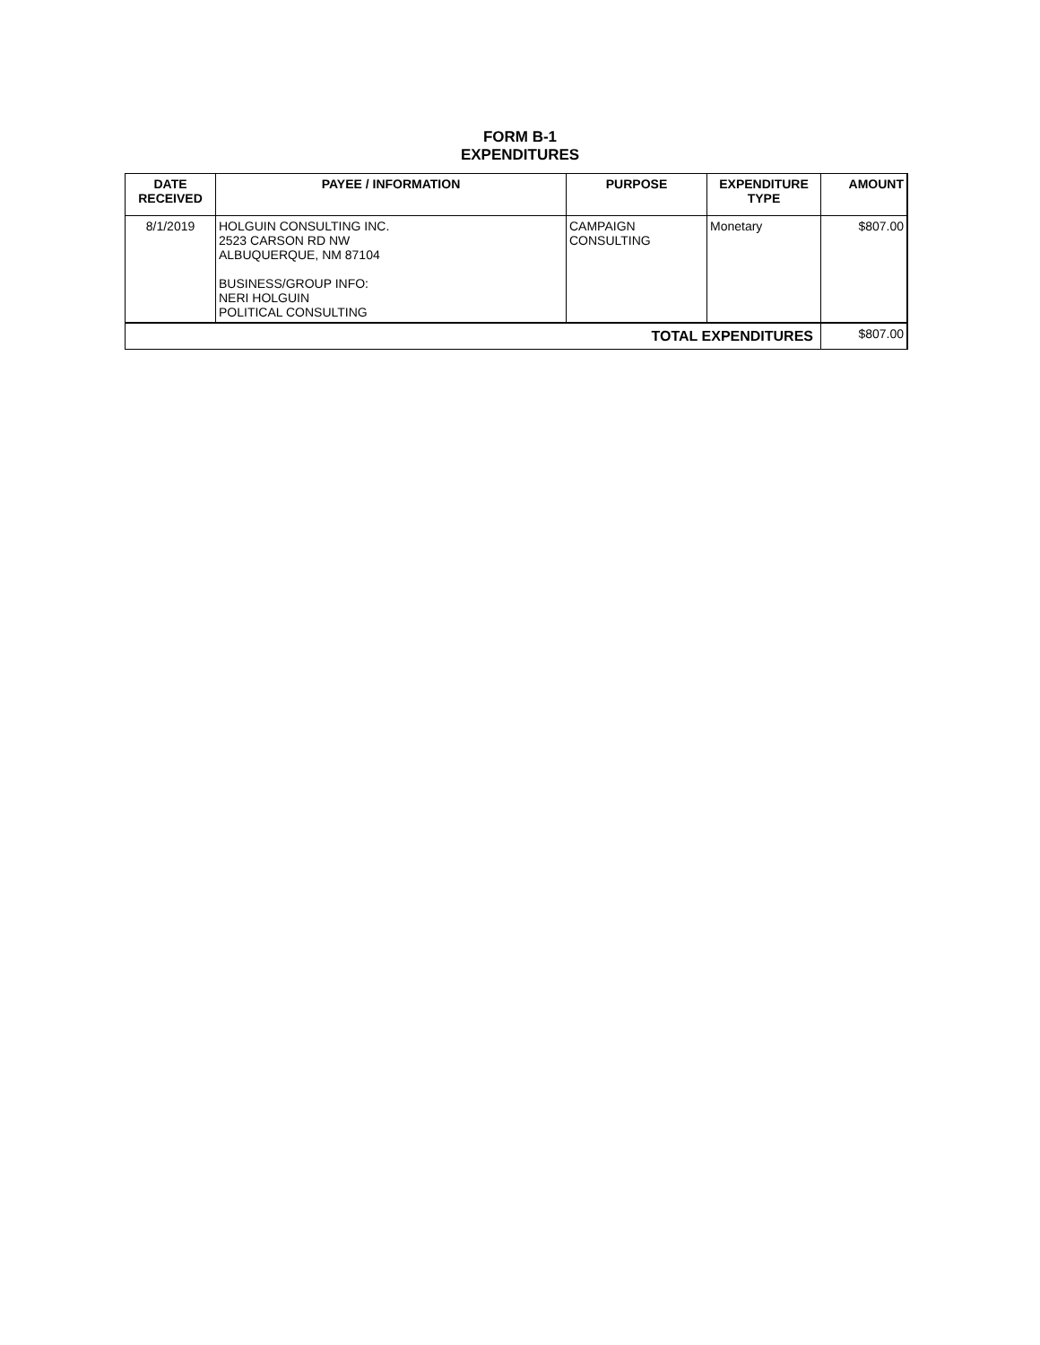FORM B-1
EXPENDITURES
| DATE RECEIVED | PAYEE / INFORMATION | PURPOSE | EXPENDITURE TYPE | AMOUNT |
| --- | --- | --- | --- | --- |
| 8/1/2019 | HOLGUIN CONSULTING INC. 2523 CARSON RD NW ALBUQUERQUE, NM 87104 BUSINESS/GROUP INFO: NERI HOLGUIN POLITICAL CONSULTING | CAMPAIGN CONSULTING | Monetary | $807.00 |
| TOTAL EXPENDITURES | | | | $807.00 |